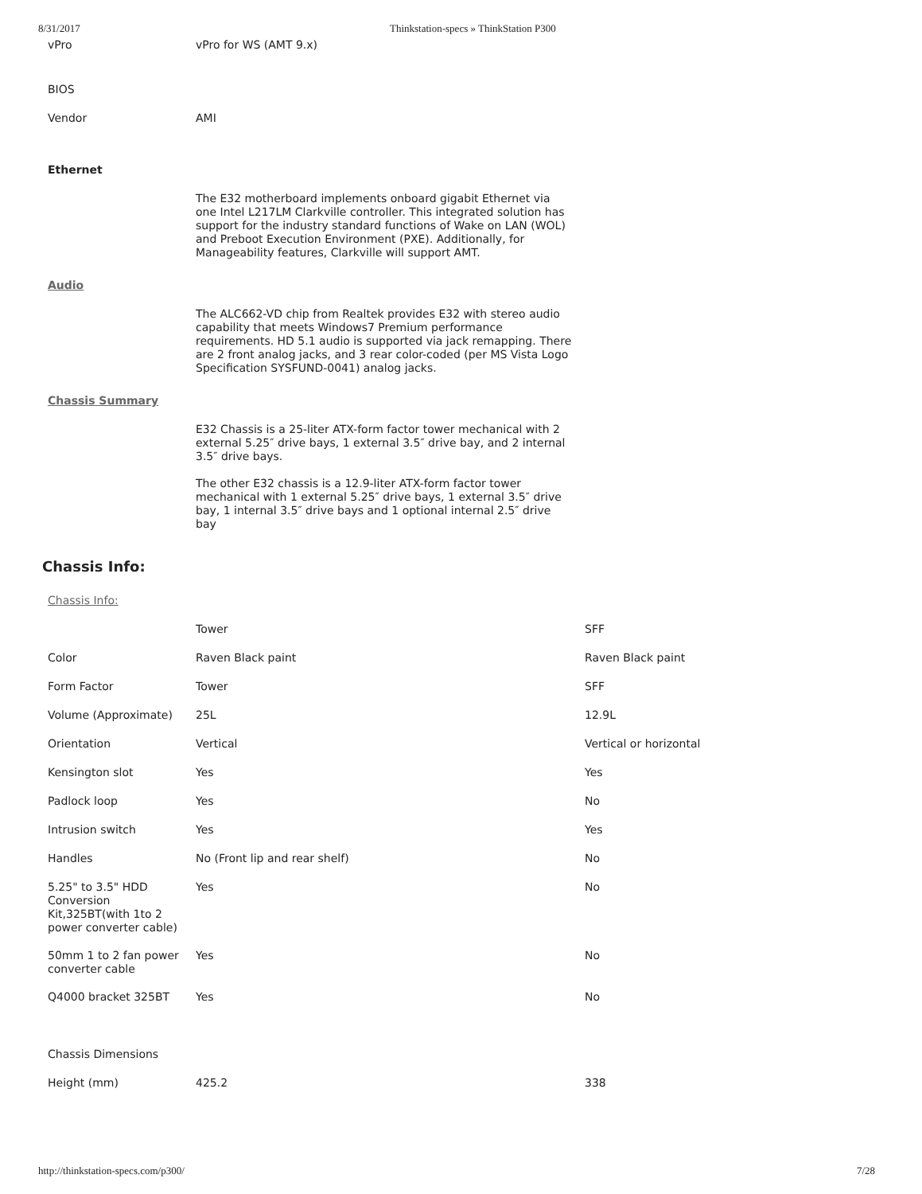8/31/2017 Thinkstation-specs » ThinkStation P300
| vPro | vPro for WS (AMT 9.x) | |
| BIOS | | |
| Vendor | AMI | |
| Ethernet | | |
| | The E32 motherboard implements onboard gigabit Ethernet via one Intel L217LM Clarkville controller. This integrated solution has support for the industry standard functions of Wake on LAN (WOL) and Preboot Execution Environment (PXE). Additionally, for Manageability features, Clarkville will support AMT. | |
| Audio | | |
| | The ALC662-VD chip from Realtek provides E32 with stereo audio capability that meets Windows7 Premium performance requirements. HD 5.1 audio is supported via jack remapping. There are 2 front analog jacks, and 3 rear color-coded (per MS Vista Logo Specification SYSFUND-0041) analog jacks. | |
| Chassis Summary | | |
| | E32 Chassis is a 25-liter ATX-form factor tower mechanical with 2 external 5.25″ drive bays, 1 external 3.5″ drive bay, and 2 internal 3.5″ drive bays. The other E32 chassis is a 12.9-liter ATX-form factor tower mechanical with 1 external 5.25″ drive bays, 1 external 3.5″ drive bay, 1 internal 3.5″ drive bays and 1 optional internal 2.5″ drive bay | |
Chassis Info:
| Chassis Info: | | |
| | Tower | SFF |
| Color | Raven Black paint | Raven Black paint |
| Form Factor | Tower | SFF |
| Volume (Approximate) | 25L | 12.9L |
| Orientation | Vertical | Vertical or horizontal |
| Kensington slot | Yes | Yes |
| Padlock loop | Yes | No |
| Intrusion switch | Yes | Yes |
| Handles | No (Front lip and rear shelf) | No |
| 5.25" to 3.5" HDD Conversion Kit,325BT(with 1to 2 power converter cable) | Yes | No |
| 50mm 1 to 2 fan power converter cable | Yes | No |
| Q4000 bracket 325BT | Yes | No |
| Chassis Dimensions | | |
| Height (mm) | 425.2 | 338 |
http://thinkstation-specs.com/p300/ 7/28